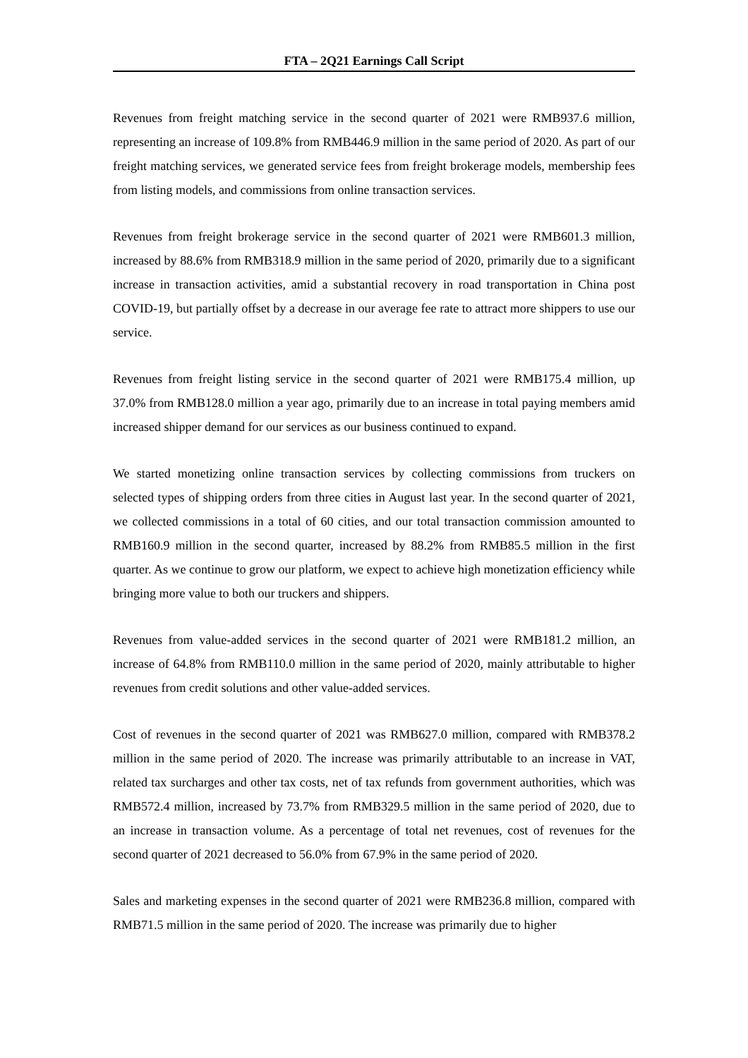FTA – 2Q21 Earnings Call Script
Revenues from freight matching service in the second quarter of 2021 were RMB937.6 million, representing an increase of 109.8% from RMB446.9 million in the same period of 2020. As part of our freight matching services, we generated service fees from freight brokerage models, membership fees from listing models, and commissions from online transaction services.
Revenues from freight brokerage service in the second quarter of 2021 were RMB601.3 million, increased by 88.6% from RMB318.9 million in the same period of 2020, primarily due to a significant increase in transaction activities, amid a substantial recovery in road transportation in China post COVID-19, but partially offset by a decrease in our average fee rate to attract more shippers to use our service.
Revenues from freight listing service in the second quarter of 2021 were RMB175.4 million, up 37.0% from RMB128.0 million a year ago, primarily due to an increase in total paying members amid increased shipper demand for our services as our business continued to expand.
We started monetizing online transaction services by collecting commissions from truckers on selected types of shipping orders from three cities in August last year. In the second quarter of 2021, we collected commissions in a total of 60 cities, and our total transaction commission amounted to RMB160.9 million in the second quarter, increased by 88.2% from RMB85.5 million in the first quarter. As we continue to grow our platform, we expect to achieve high monetization efficiency while bringing more value to both our truckers and shippers.
Revenues from value-added services in the second quarter of 2021 were RMB181.2 million, an increase of 64.8% from RMB110.0 million in the same period of 2020, mainly attributable to higher revenues from credit solutions and other value-added services.
Cost of revenues in the second quarter of 2021 was RMB627.0 million, compared with RMB378.2 million in the same period of 2020. The increase was primarily attributable to an increase in VAT, related tax surcharges and other tax costs, net of tax refunds from government authorities, which was RMB572.4 million, increased by 73.7% from RMB329.5 million in the same period of 2020, due to an increase in transaction volume. As a percentage of total net revenues, cost of revenues for the second quarter of 2021 decreased to 56.0% from 67.9% in the same period of 2020.
Sales and marketing expenses in the second quarter of 2021 were RMB236.8 million, compared with RMB71.5 million in the same period of 2020. The increase was primarily due to higher